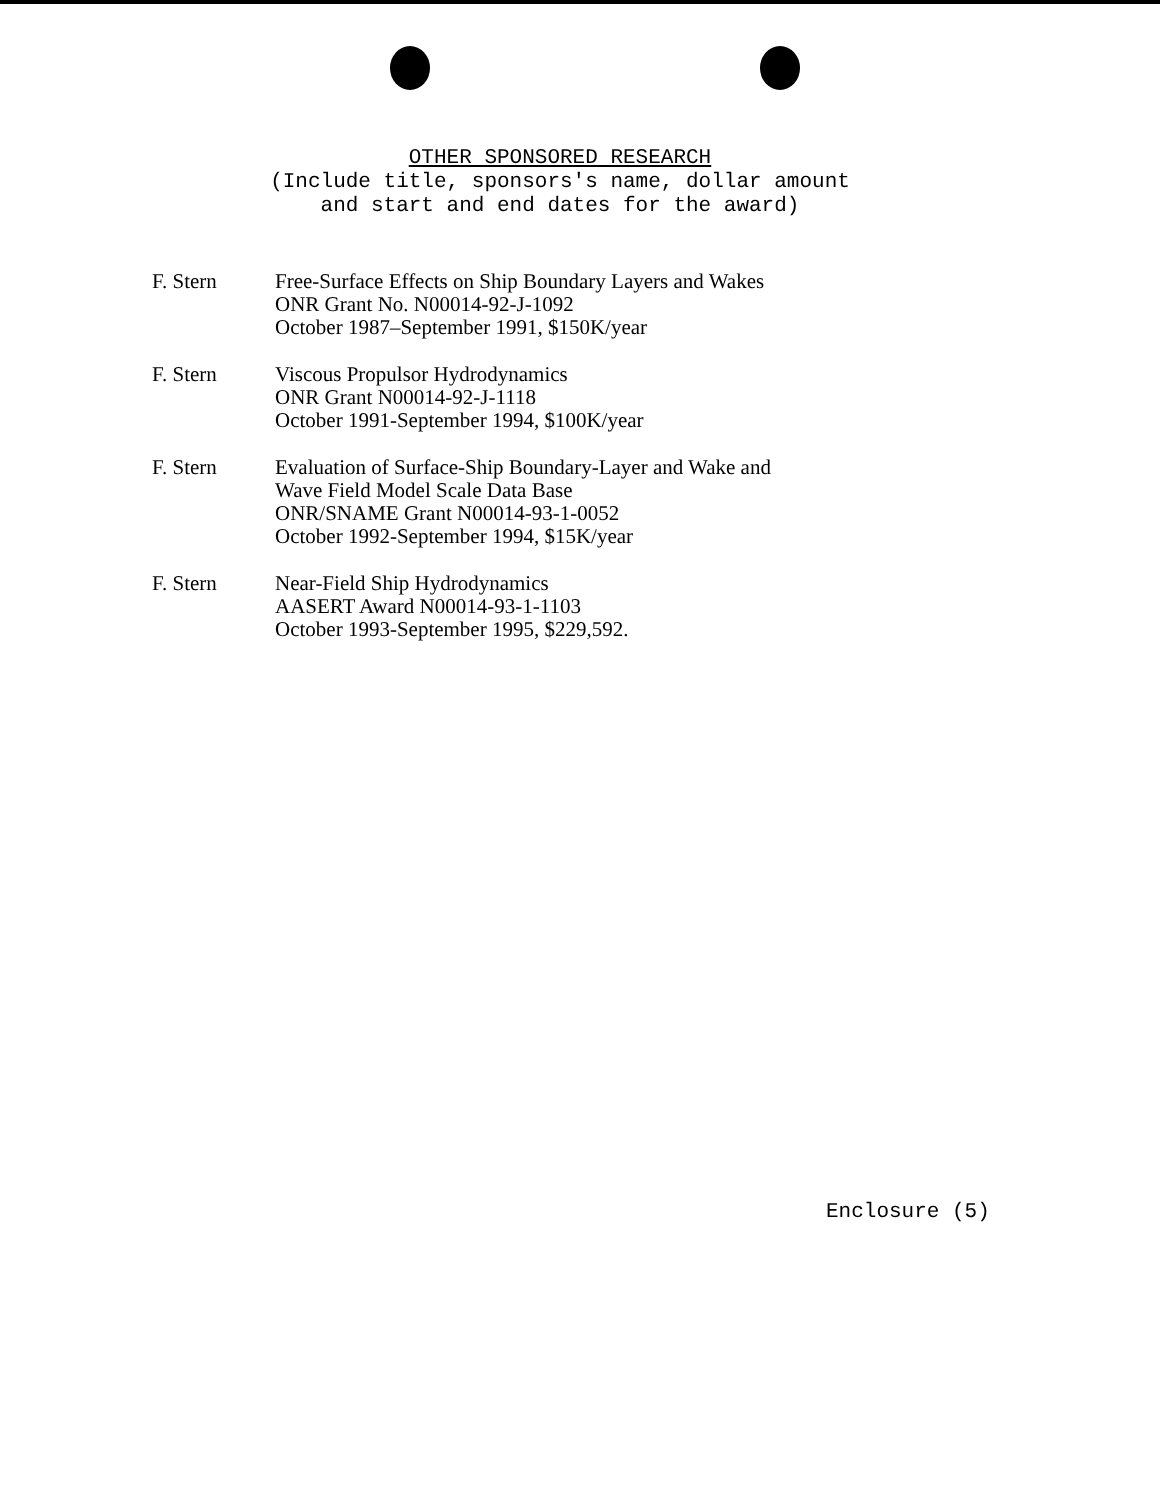OTHER SPONSORED RESEARCH
(Include title, sponsors's name, dollar amount
and start and end dates for the award)
F. Stern Free-Surface Effects on Ship Boundary Layers and Wakes
ONR Grant No. N00014-92-J-1092
October 1987–September 1991, $150K/year
F. Stern Viscous Propulsor Hydrodynamics
ONR Grant N00014-92-J-1118
October 1991-September 1994, $100K/year
F. Stern Evaluation of Surface-Ship Boundary-Layer and Wake and
Wave Field Model Scale Data Base
ONR/SNAME Grant N00014-93-1-0052
October 1992-September 1994, $15K/year
F. Stern Near-Field Ship Hydrodynamics
AASERT Award N00014-93-1-1103
October 1993-September 1995, $229,592.
Enclosure (5)